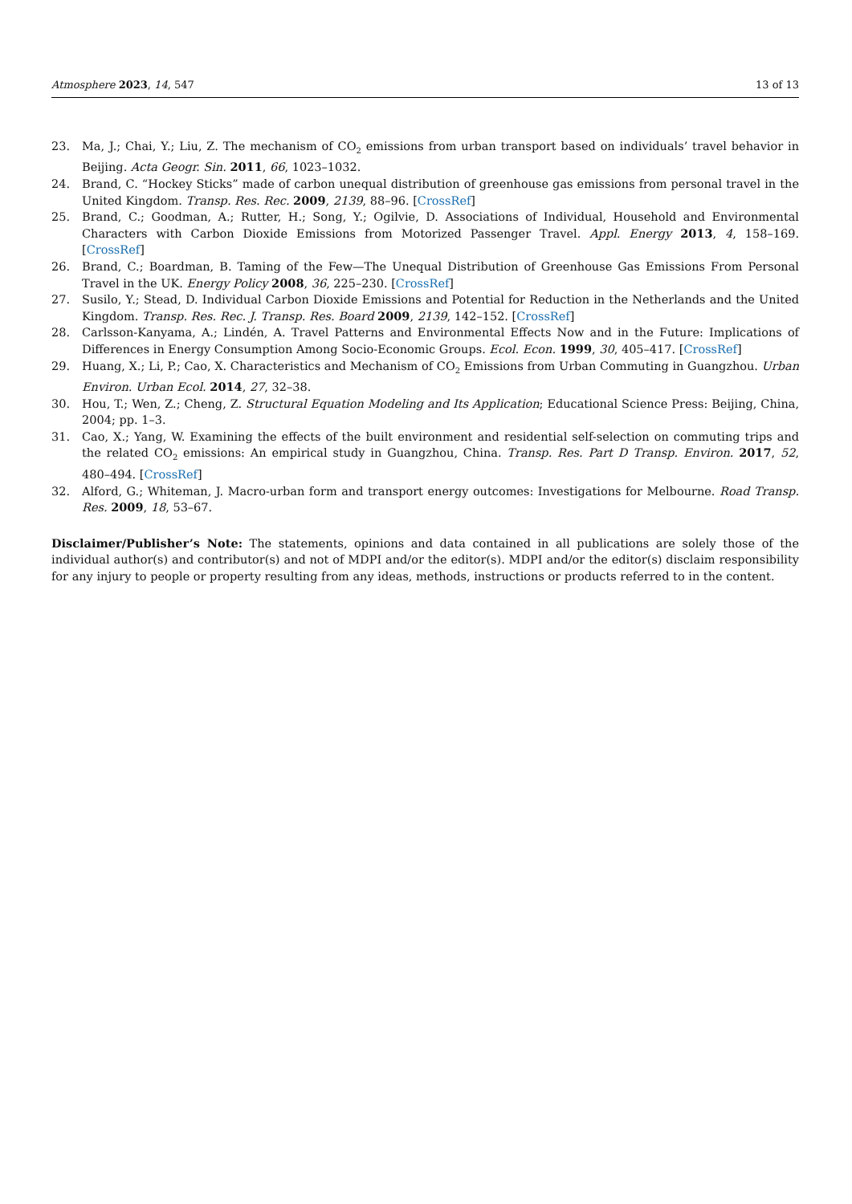Atmosphere 2023, 14, 547 13 of 13
23. Ma, J.; Chai, Y.; Liu, Z. The mechanism of CO<sub>2</sub> emissions from urban transport based on individuals’ travel behavior in Beijing. Acta Geogr. Sin. 2011, 66, 1023–1032.
24. Brand, C. “Hockey Sticks” made of carbon unequal distribution of greenhouse gas emissions from personal travel in the United Kingdom. Transp. Res. Rec. 2009, 2139, 88–96. [CrossRef]
25. Brand, C.; Goodman, A.; Rutter, H.; Song, Y.; Ogilvie, D. Associations of Individual, Household and Environmental Characters with Carbon Dioxide Emissions from Motorized Passenger Travel. Appl. Energy 2013, 4, 158–169. [CrossRef]
26. Brand, C.; Boardman, B. Taming of the Few—The Unequal Distribution of Greenhouse Gas Emissions From Personal Travel in the UK. Energy Policy 2008, 36, 225–230. [CrossRef]
27. Susilo, Y.; Stead, D. Individual Carbon Dioxide Emissions and Potential for Reduction in the Netherlands and the United Kingdom. Transp. Res. Rec. J. Transp. Res. Board 2009, 2139, 142–152. [CrossRef]
28. Carlsson-Kanyama, A.; Lindén, A. Travel Patterns and Environmental Effects Now and in the Future: Implications of Differences in Energy Consumption Among Socio-Economic Groups. Ecol. Econ. 1999, 30, 405–417. [CrossRef]
29. Huang, X.; Li, P.; Cao, X. Characteristics and Mechanism of CO<sub>2</sub> Emissions from Urban Commuting in Guangzhou. Urban Environ. Urban Ecol. 2014, 27, 32–38.
30. Hou, T.; Wen, Z.; Cheng, Z. Structural Equation Modeling and Its Application; Educational Science Press: Beijing, China, 2004; pp. 1–3.
31. Cao, X.; Yang, W. Examining the effects of the built environment and residential self-selection on commuting trips and the related CO<sub>2</sub> emissions: An empirical study in Guangzhou, China. Transp. Res. Part D Transp. Environ. 2017, 52, 480–494. [CrossRef]
32. Alford, G.; Whiteman, J. Macro-urban form and transport energy outcomes: Investigations for Melbourne. Road Transp. Res. 2009, 18, 53–67.
Disclaimer/Publisher’s Note: The statements, opinions and data contained in all publications are solely those of the individual author(s) and contributor(s) and not of MDPI and/or the editor(s). MDPI and/or the editor(s) disclaim responsibility for any injury to people or property resulting from any ideas, methods, instructions or products referred to in the content.